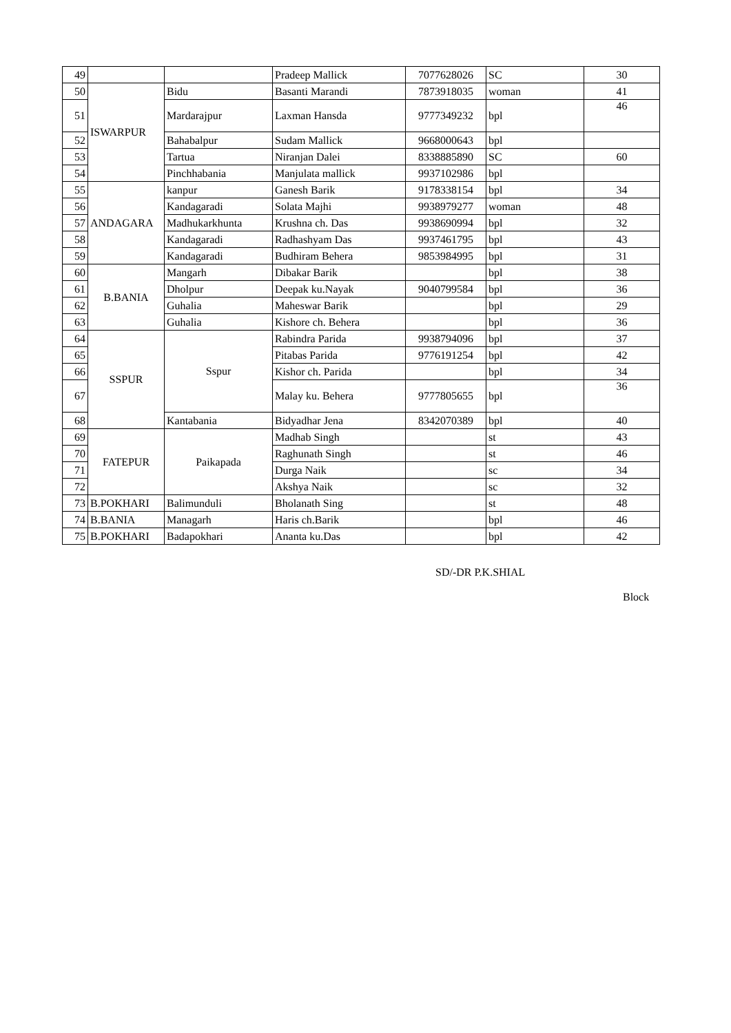| 49 | | | Pradeep Mallick | 7077628026 | SC | 30 |
| 50 | ISWARPUR | Bidu | Basanti Marandi | 7873918035 | woman | 41 |
| 51 | | Mardarajpur | Laxman Hansda | 9777349232 | bpl | 46 |
| 52 | | Bahabalpur | Sudam Mallick | 9668000643 | bpl | |
| 53 | | Tartua | Niranjan Dalei | 8338885890 | SC | 60 |
| 54 | | Pinchhabania | Manjulata mallick | 9937102986 | bpl | |
| 55 | ANDAGARA | kanpur | Ganesh Barik | 9178338154 | bpl | 34 |
| 56 | | Kandagaradi | Solata Majhi | 9938979277 | woman | 48 |
| 57 | | Madhukarkhunta | Krushna ch. Das | 9938690994 | bpl | 32 |
| 58 | | Kandagaradi | Radhashyam Das | 9937461795 | bpl | 43 |
| 59 | | Kandagaradi | Budhiram Behera | 9853984995 | bpl | 31 |
| 60 | B.BANIA | Mangarh | Dibakar Barik | | bpl | 38 |
| 61 | | Dholpur | Deepak ku.Nayak | 9040799584 | bpl | 36 |
| 62 | | Guhalia | Maheswar Barik | | bpl | 29 |
| 63 | | Guhalia | Kishore ch. Behera | | bpl | 36 |
| 64 | SSPUR | Sspur | Rabindra Parida | 9938794096 | bpl | 37 |
| 65 | | | Pitabas Parida | 9776191254 | bpl | 42 |
| 66 | | | Kishor ch. Parida | | bpl | 34 |
| 67 | | | Malay ku. Behera | 9777805655 | bpl | 36 |
| 68 | | Kantabania | Bidyadhar Jena | 8342070389 | bpl | 40 |
| 69 | FATEPUR | Paikapada | Madhab Singh | | st | 43 |
| 70 | | | Raghunath Singh | | st | 46 |
| 71 | | | Durga Naik | | sc | 34 |
| 72 | | | Akshya Naik | | sc | 32 |
| 73 | B.POKHARI | Balimunduli | Bholanath Sing | | st | 48 |
| 74 | B.BANIA | Managarh | Haris ch.Barik | | bpl | 46 |
| 75 | B.POKHARI | Badapokhari | Ananta ku.Das | | bpl | 42 |
SD/-DR P.K.SHIAL
Block